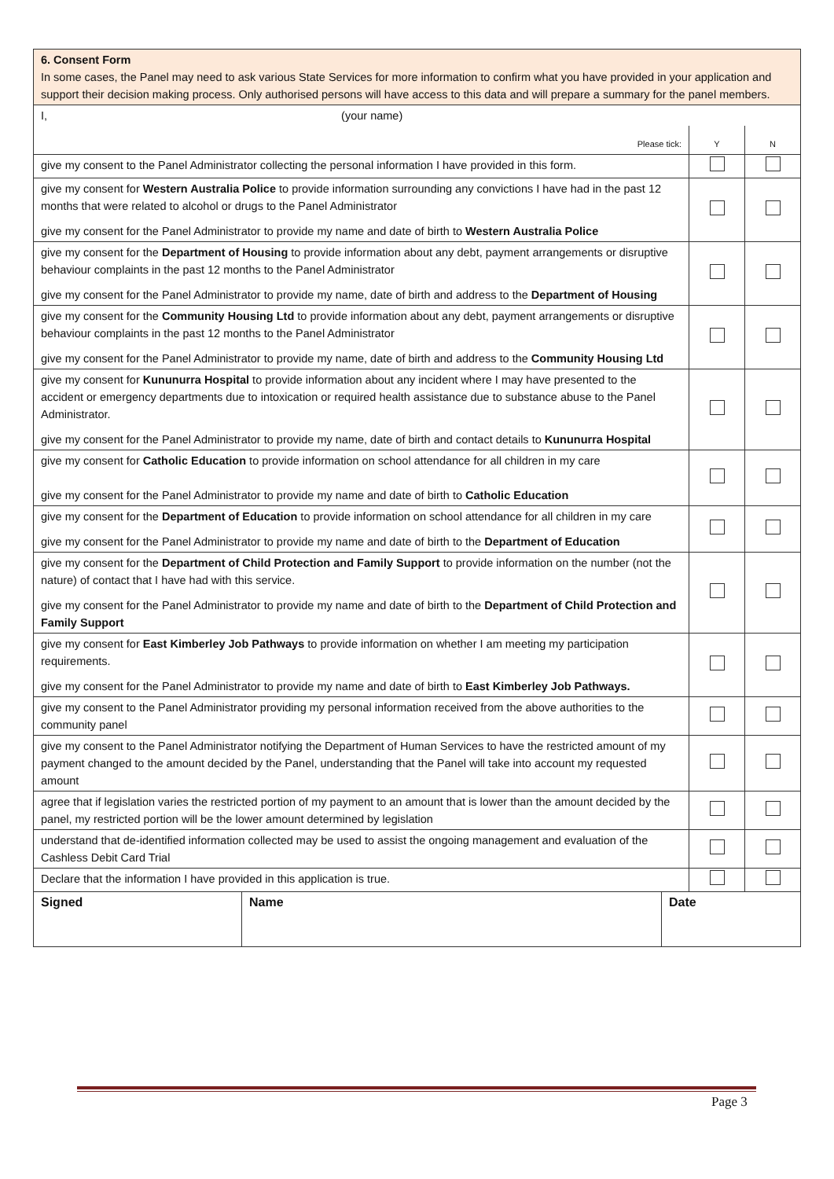| 6. Consent Form In some cases, the Panel may need to ask various State Services for more information to confirm what you have provided in your application and support their decision making process. Only authorised persons will have access to this data and will prepare a summary for the panel members. | | | | |
| I, (your name) | | | | |
| Please tick: | | | Y | N |
| give my consent to the Panel Administrator collecting the personal information I have provided in this form. | | | | |
| give my consent for Western Australia Police to provide information surrounding any convictions I have had in the past 12 months that were related to alcohol or drugs to the Panel Administrator give my consent for the Panel Administrator to provide my name and date of birth to Western Australia Police | | | | |
| give my consent for the Department of Housing to provide information about any debt, payment arrangements or disruptive behaviour complaints in the past 12 months to the Panel Administrator give my consent for the Panel Administrator to provide my name, date of birth and address to the Department of Housing | | | | |
| give my consent for the Community Housing Ltd to provide information about any debt, payment arrangements or disruptive behaviour complaints in the past 12 months to the Panel Administrator give my consent for the Panel Administrator to provide my name, date of birth and address to the Community Housing Ltd | | | | |
| give my consent for Kununurra Hospital to provide information about any incident where I may have presented to the accident or emergency departments due to intoxication or required health assistance due to substance abuse to the Panel Administrator. give my consent for the Panel Administrator to provide my name, date of birth and contact details to Kununurra Hospital | | | | |
| give my consent for Catholic Education to provide information on school attendance for all children in my care give my consent for the Panel Administrator to provide my name and date of birth to Catholic Education | | | | |
| give my consent for the Department of Education to provide information on school attendance for all children in my care give my consent for the Panel Administrator to provide my name and date of birth to the Department of Education | | | | |
| give my consent for the Department of Child Protection and Family Support to provide information on the number (not the nature) of contact that I have had with this service. give my consent for the Panel Administrator to provide my name and date of birth to the Department of Child Protection and Family Support | | | | |
| give my consent for East Kimberley Job Pathways to provide information on whether I am meeting my participation requirements. give my consent for the Panel Administrator to provide my name and date of birth to East Kimberley Job Pathways. | | | | |
| give my consent to the Panel Administrator providing my personal information received from the above authorities to the community panel | | | | |
| give my consent to the Panel Administrator notifying the Department of Human Services to have the restricted amount of my payment changed to the amount decided by the Panel, understanding that the Panel will take into account my requested amount | | | | |
| agree that if legislation varies the restricted portion of my payment to an amount that is lower than the amount decided by the panel, my restricted portion will be the lower amount determined by legislation | | | | |
| understand that de-identified information collected may be used to assist the ongoing management and evaluation of the Cashless Debit Card Trial | | | | |
| Declare that the information I have provided in this application is true. | | | | |
| Signed | Name | Date | | |
Page 3